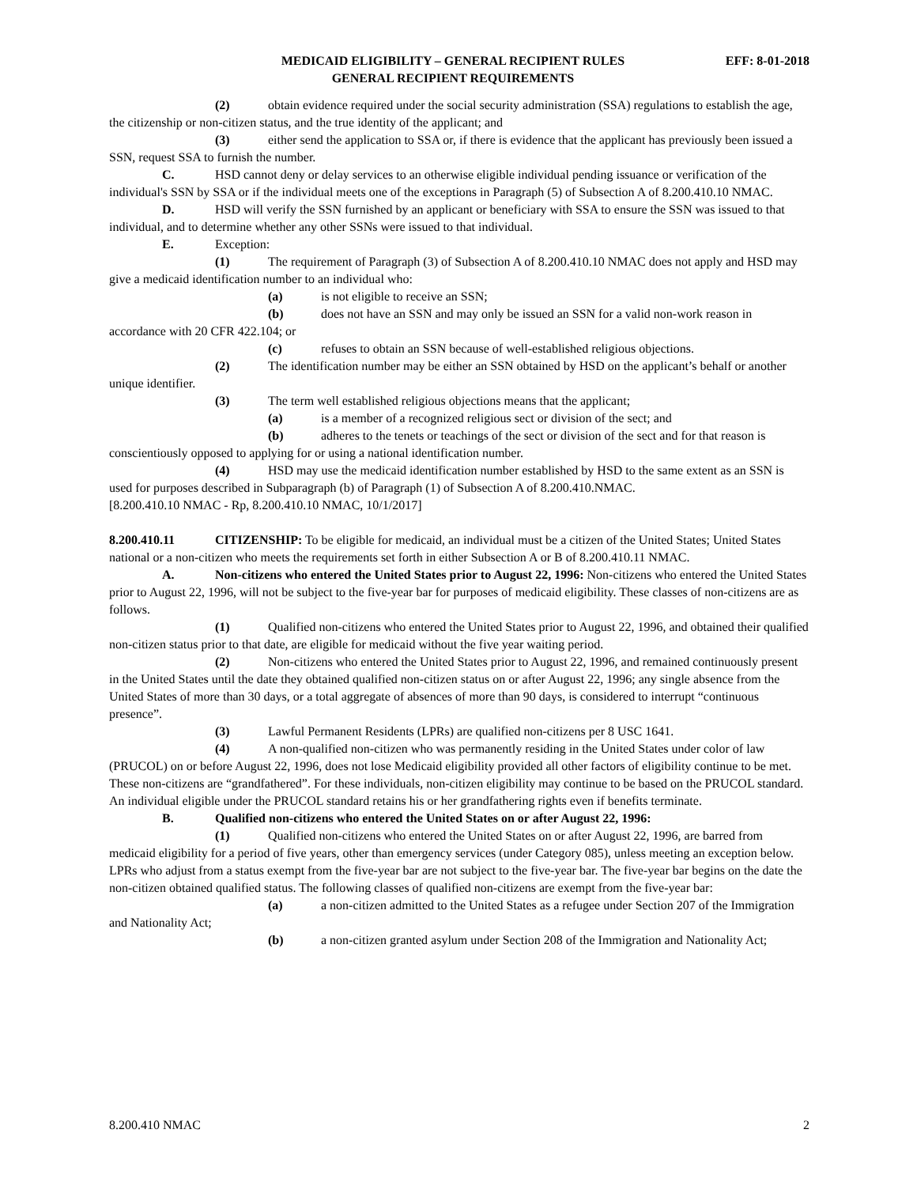MEDICAID ELIGIBILITY – GENERAL RECIPIENT RULES
GENERAL RECIPIENT REQUIREMENTS
EFF: 8-01-2018
(2) obtain evidence required under the social security administration (SSA) regulations to establish the age, the citizenship or non-citizen status, and the true identity of the applicant; and
(3) either send the application to SSA or, if there is evidence that the applicant has previously been issued a SSN, request SSA to furnish the number.
C. HSD cannot deny or delay services to an otherwise eligible individual pending issuance or verification of the individual's SSN by SSA or if the individual meets one of the exceptions in Paragraph (5) of Subsection A of 8.200.410.10 NMAC.
D. HSD will verify the SSN furnished by an applicant or beneficiary with SSA to ensure the SSN was issued to that individual, and to determine whether any other SSNs were issued to that individual.
E. Exception:
(1) The requirement of Paragraph (3) of Subsection A of 8.200.410.10 NMAC does not apply and HSD may give a medicaid identification number to an individual who:
(a) is not eligible to receive an SSN;
(b) does not have an SSN and may only be issued an SSN for a valid non-work reason in accordance with 20 CFR 422.104; or
(c) refuses to obtain an SSN because of well-established religious objections.
(2) The identification number may be either an SSN obtained by HSD on the applicant’s behalf or another unique identifier.
(3) The term well established religious objections means that the applicant;
(a) is a member of a recognized religious sect or division of the sect; and
(b) adheres to the tenets or teachings of the sect or division of the sect and for that reason is conscientiously opposed to applying for or using a national identification number.
(4) HSD may use the medicaid identification number established by HSD to the same extent as an SSN is used for purposes described in Subparagraph (b) of Paragraph (1) of Subsection A of 8.200.410.NMAC.
[8.200.410.10 NMAC - Rp, 8.200.410.10 NMAC, 10/1/2017]
8.200.410.11 CITIZENSHIP: To be eligible for medicaid, an individual must be a citizen of the United States; United States national or a non-citizen who meets the requirements set forth in either Subsection A or B of 8.200.410.11 NMAC.
A. Non-citizens who entered the United States prior to August 22, 1996: Non-citizens who entered the United States prior to August 22, 1996, will not be subject to the five-year bar for purposes of medicaid eligibility. These classes of non-citizens are as follows.
(1) Qualified non-citizens who entered the United States prior to August 22, 1996, and obtained their qualified non-citizen status prior to that date, are eligible for medicaid without the five year waiting period.
(2) Non-citizens who entered the United States prior to August 22, 1996, and remained continuously present in the United States until the date they obtained qualified non-citizen status on or after August 22, 1996; any single absence from the United States of more than 30 days, or a total aggregate of absences of more than 90 days, is considered to interrupt “continuous presence”.
(3) Lawful Permanent Residents (LPRs) are qualified non-citizens per 8 USC 1641.
(4) A non-qualified non-citizen who was permanently residing in the United States under color of law (PRUCOL) on or before August 22, 1996, does not lose Medicaid eligibility provided all other factors of eligibility continue to be met. These non-citizens are “grandfathered”. For these individuals, non-citizen eligibility may continue to be based on the PRUCOL standard. An individual eligible under the PRUCOL standard retains his or her grandfathering rights even if benefits terminate.
B. Qualified non-citizens who entered the United States on or after August 22, 1996:
(1) Qualified non-citizens who entered the United States on or after August 22, 1996, are barred from medicaid eligibility for a period of five years, other than emergency services (under Category 085), unless meeting an exception below. LPRs who adjust from a status exempt from the five-year bar are not subject to the five-year bar. The five-year bar begins on the date the non-citizen obtained qualified status. The following classes of qualified non-citizens are exempt from the five-year bar:
(a) a non-citizen admitted to the United States as a refugee under Section 207 of the Immigration and Nationality Act;
(b) a non-citizen granted asylum under Section 208 of the Immigration and Nationality Act;
8.200.410 NMAC 2